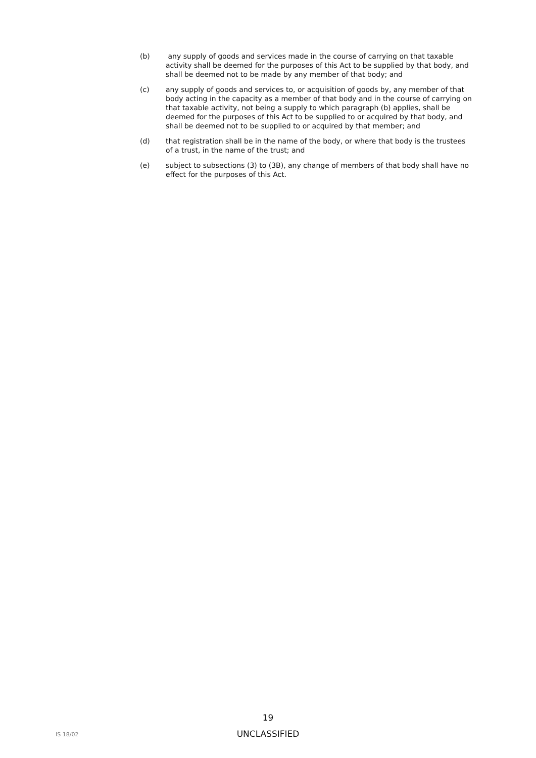(b) any supply of goods and services made in the course of carrying on that taxable activity shall be deemed for the purposes of this Act to be supplied by that body, and shall be deemed not to be made by any member of that body; and
(c) any supply of goods and services to, or acquisition of goods by, any member of that body acting in the capacity as a member of that body and in the course of carrying on that taxable activity, not being a supply to which paragraph (b) applies, shall be deemed for the purposes of this Act to be supplied to or acquired by that body, and shall be deemed not to be supplied to or acquired by that member; and
(d) that registration shall be in the name of the body, or where that body is the trustees of a trust, in the name of the trust; and
(e) subject to subsections (3) to (3B), any change of members of that body shall have no effect for the purposes of this Act.
19
IS 18/02
UNCLASSIFIED